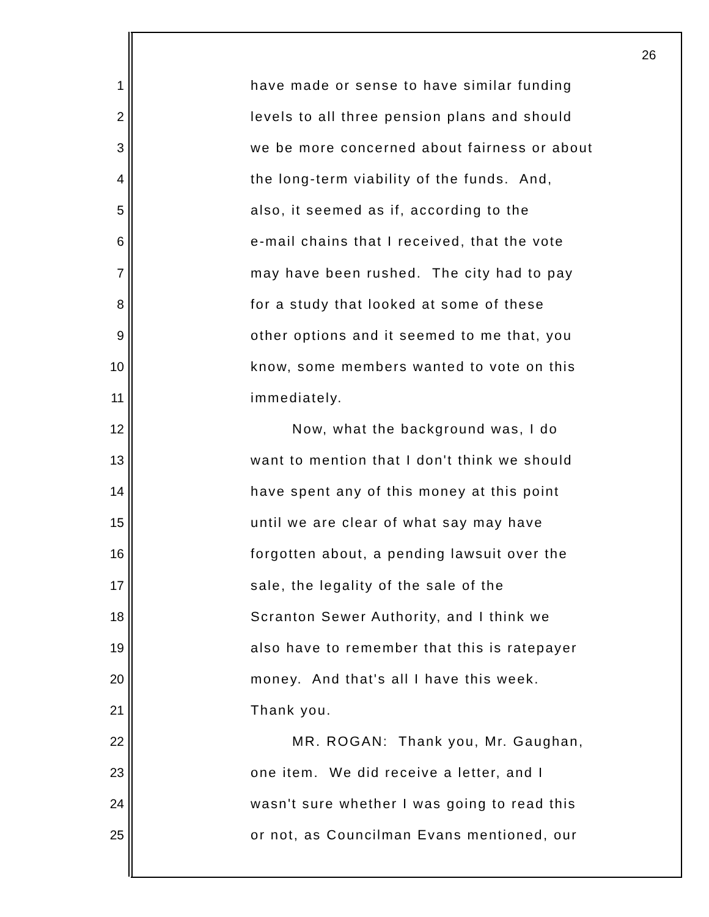26
1 have made or sense to have similar funding
2 levels to all three pension plans and should
3 we be more concerned about fairness or about
4 the long-term viability of the funds. And,
5 also, it seemed as if, according to the
6 e-mail chains that I received, that the vote
7 may have been rushed. The city had to pay
8 for a study that looked at some of these
9 other options and it seemed to me that, you
10 know, some members wanted to vote on this
11 immediately.
12 Now, what the background was, I do
13 want to mention that I don't think we should
14 have spent any of this money at this point
15 until we are clear of what say may have
16 forgotten about, a pending lawsuit over the
17 sale, the legality of the sale of the
18 Scranton Sewer Authority, and I think we
19 also have to remember that this is ratepayer
20 money. And that's all I have this week.
21 Thank you.
22 MR. ROGAN: Thank you, Mr. Gaughan,
23 one item. We did receive a letter, and I
24 wasn't sure whether I was going to read this
25 or not, as Councilman Evans mentioned, our